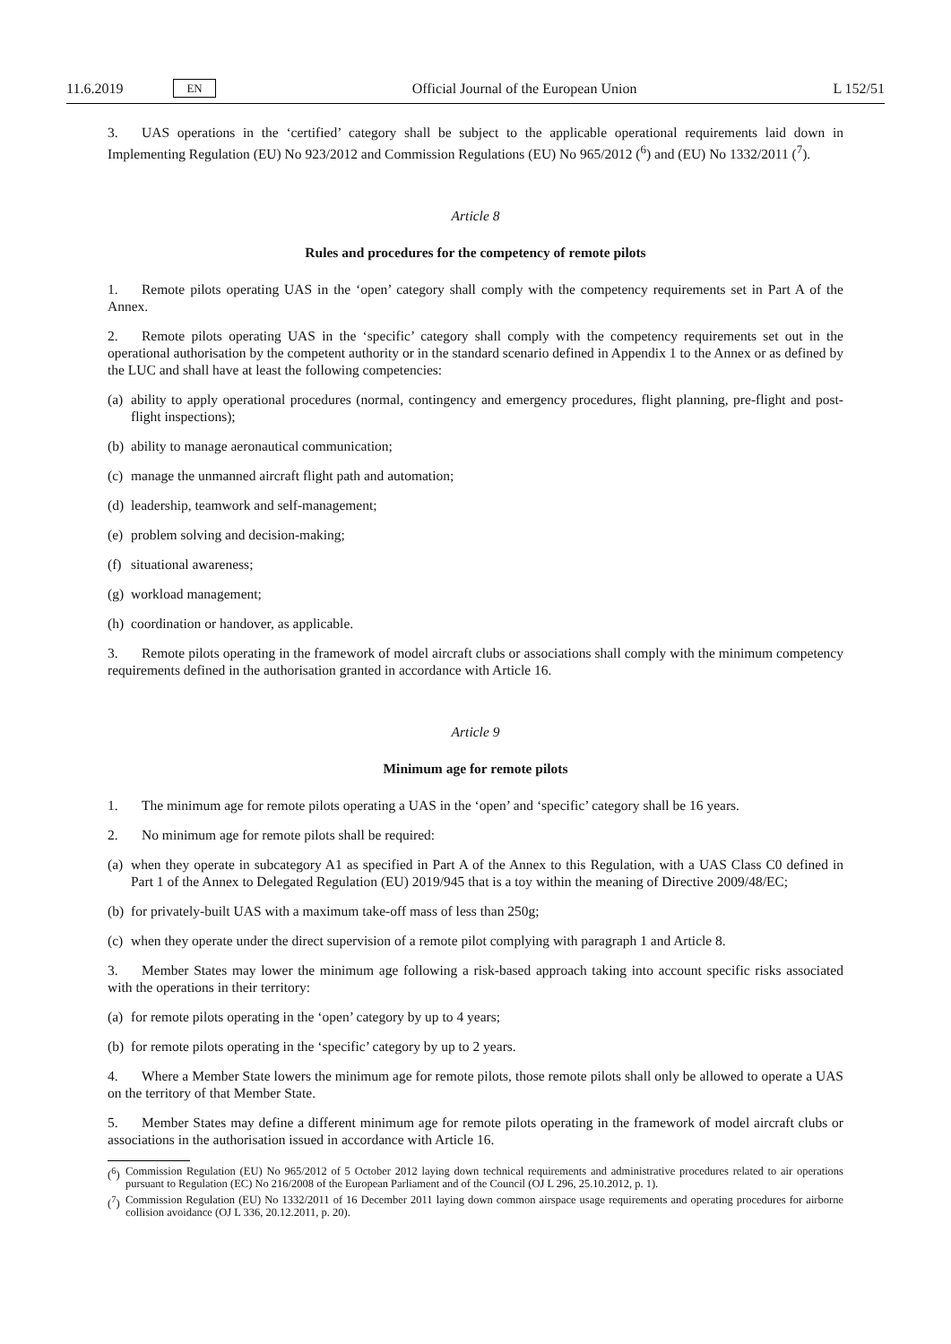11.6.2019 EN Official Journal of the European Union L 152/51
3. UAS operations in the ‘certified’ category shall be subject to the applicable operational requirements laid down in Implementing Regulation (EU) No 923/2012 and Commission Regulations (EU) No 965/2012 (<sup>6</sup>) and (EU) No 1332/2011 (<sup>7</sup>).
Article 8
Rules and procedures for the competency of remote pilots
1. Remote pilots operating UAS in the ‘open’ category shall comply with the competency requirements set in Part A of the Annex.
2. Remote pilots operating UAS in the ‘specific’ category shall comply with the competency requirements set out in the operational authorisation by the competent authority or in the standard scenario defined in Appendix 1 to the Annex or as defined by the LUC and shall have at least the following competencies:
(a) ability to apply operational procedures (normal, contingency and emergency procedures, flight planning, pre-flight and post-flight inspections);
(b) ability to manage aeronautical communication;
(c) manage the unmanned aircraft flight path and automation;
(d) leadership, teamwork and self-management;
(e) problem solving and decision-making;
(f) situational awareness;
(g) workload management;
(h) coordination or handover, as applicable.
3. Remote pilots operating in the framework of model aircraft clubs or associations shall comply with the minimum competency requirements defined in the authorisation granted in accordance with Article 16.
Article 9
Minimum age for remote pilots
1. The minimum age for remote pilots operating a UAS in the ‘open’ and ‘specific’ category shall be 16 years.
2. No minimum age for remote pilots shall be required:
(a) when they operate in subcategory A1 as specified in Part A of the Annex to this Regulation, with a UAS Class C0 defined in Part 1 of the Annex to Delegated Regulation (EU) 2019/945 that is a toy within the meaning of Directive 2009/48/EC;
(b) for privately-built UAS with a maximum take-off mass of less than 250g;
(c) when they operate under the direct supervision of a remote pilot complying with paragraph 1 and Article 8.
3. Member States may lower the minimum age following a risk-based approach taking into account specific risks associated with the operations in their territory:
(a) for remote pilots operating in the ‘open’ category by up to 4 years;
(b) for remote pilots operating in the ‘specific’ category by up to 2 years.
4. Where a Member State lowers the minimum age for remote pilots, those remote pilots shall only be allowed to operate a UAS on the territory of that Member State.
5. Member States may define a different minimum age for remote pilots operating in the framework of model aircraft clubs or associations in the authorisation issued in accordance with Article 16.
(<sup>6</sup>) Commission Regulation (EU) No 965/2012 of 5 October 2012 laying down technical requirements and administrative procedures related to air operations pursuant to Regulation (EC) No 216/2008 of the European Parliament and of the Council (OJ L 296, 25.10.2012, p. 1).
(<sup>7</sup>) Commission Regulation (EU) No 1332/2011 of 16 December 2011 laying down common airspace usage requirements and operating procedures for airborne collision avoidance (OJ L 336, 20.12.2011, p. 20).